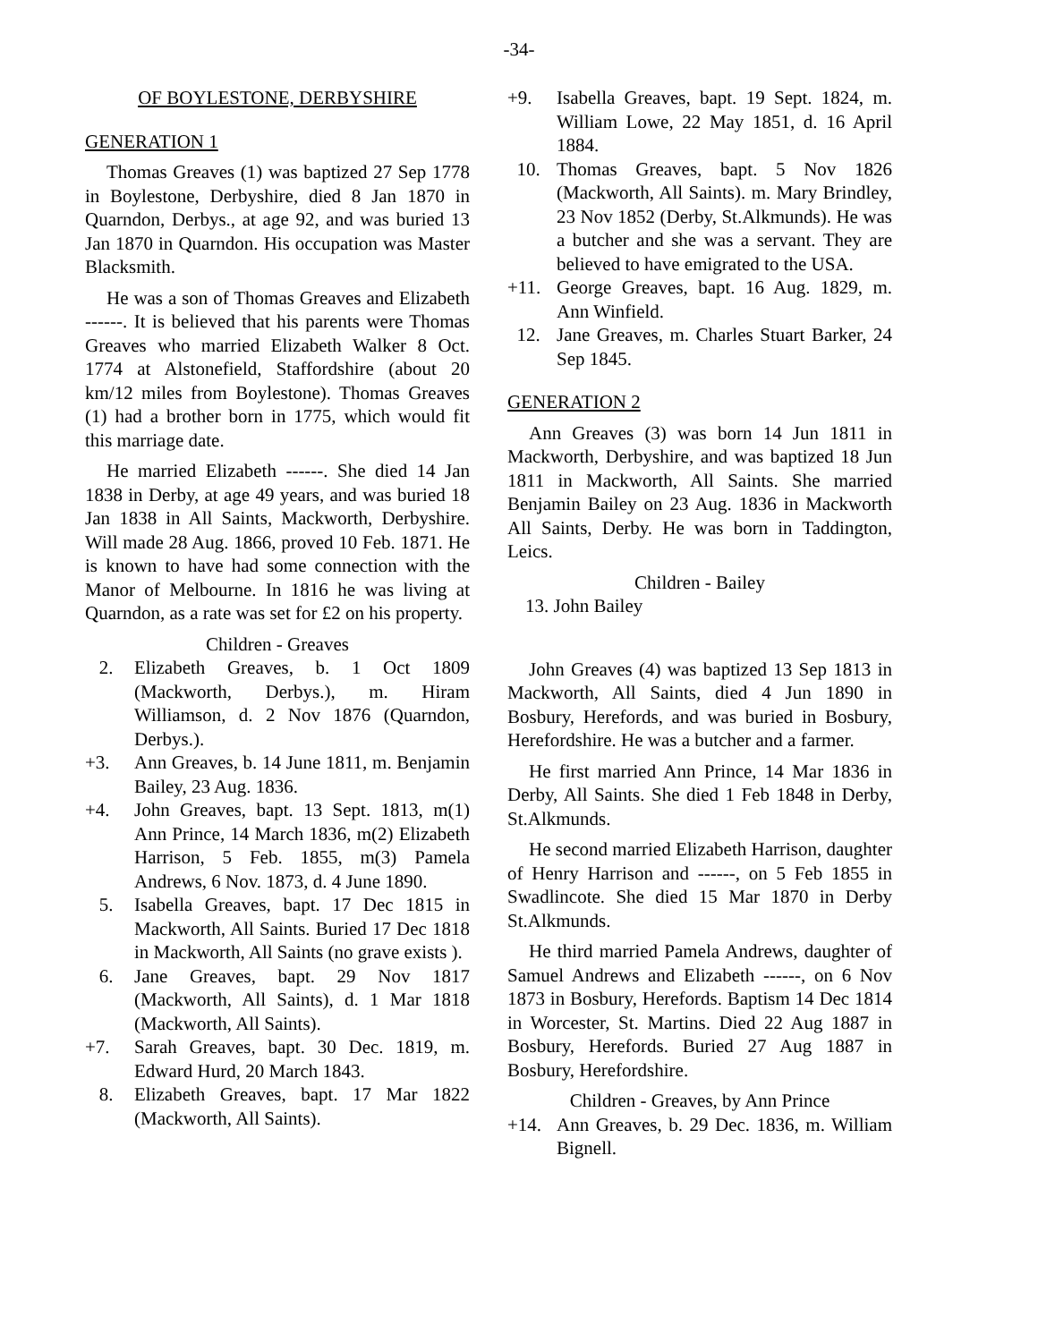-34-
OF BOYLESTONE, DERBYSHIRE
GENERATION 1
Thomas Greaves (1) was baptized 27 Sep 1778 in Boylestone, Derbyshire, died 8 Jan 1870 in Quarndon, Derbys., at age 92, and was buried 13 Jan 1870 in Quarndon. His occupation was Master Blacksmith.
He was a son of Thomas Greaves and Elizabeth ------. It is believed that his parents were Thomas Greaves who married Elizabeth Walker 8 Oct. 1774 at Alstonefield, Staffordshire (about 20 km/12 miles from Boylestone). Thomas Greaves (1) had a brother born in 1775, which would fit this marriage date.
He married Elizabeth ------. She died 14 Jan 1838 in Derby, at age 49 years, and was buried 18 Jan 1838 in All Saints, Mackworth, Derbyshire. Will made 28 Aug. 1866, proved 10 Feb. 1871. He is known to have had some connection with the Manor of Melbourne. In 1816 he was living at Quarndon, as a rate was set for £2 on his property.
Children - Greaves
2. Elizabeth Greaves, b. 1 Oct 1809 (Mackworth, Derbys.), m. Hiram Williamson, d. 2 Nov 1876 (Quarndon, Derbys.).
+3. Ann Greaves, b. 14 June 1811, m. Benjamin Bailey, 23 Aug. 1836.
+4. John Greaves, bapt. 13 Sept. 1813, m(1) Ann Prince, 14 March 1836, m(2) Elizabeth Harrison, 5 Feb. 1855, m(3) Pamela Andrews, 6 Nov. 1873, d. 4 June 1890.
5. Isabella Greaves, bapt. 17 Dec 1815 in Mackworth, All Saints. Buried 17 Dec 1818 in Mackworth, All Saints (no grave exists ).
6. Jane Greaves, bapt. 29 Nov 1817 (Mackworth, All Saints), d. 1 Mar 1818 (Mackworth, All Saints).
+7. Sarah Greaves, bapt. 30 Dec. 1819, m. Edward Hurd, 20 March 1843.
8. Elizabeth Greaves, bapt. 17 Mar 1822 (Mackworth, All Saints).
+9. Isabella Greaves, bapt. 19 Sept. 1824, m. William Lowe, 22 May 1851, d. 16 April 1884.
10. Thomas Greaves, bapt. 5 Nov 1826 (Mackworth, All Saints). m. Mary Brindley, 23 Nov 1852 (Derby, St.Alkmunds). He was a butcher and she was a servant. They are believed to have emigrated to the USA.
+11. George Greaves, bapt. 16 Aug. 1829, m. Ann Winfield.
12. Jane Greaves, m. Charles Stuart Barker, 24 Sep 1845.
GENERATION 2
Ann Greaves (3) was born 14 Jun 1811 in Mackworth, Derbyshire, and was baptized 18 Jun 1811 in Mackworth, All Saints. She married Benjamin Bailey on 23 Aug. 1836 in Mackworth All Saints, Derby. He was born in Taddington, Leics.
Children - Bailey
13. John Bailey
John Greaves (4) was baptized 13 Sep 1813 in Mackworth, All Saints, died 4 Jun 1890 in Bosbury, Herefords, and was buried in Bosbury, Herefordshire. He was a butcher and a farmer.
He first married Ann Prince, 14 Mar 1836 in Derby, All Saints. She died 1 Feb 1848 in Derby, St.Alkmunds.
He second married Elizabeth Harrison, daughter of Henry Harrison and ------, on 5 Feb 1855 in Swadlincote. She died 15 Mar 1870 in Derby St.Alkmunds.
He third married Pamela Andrews, daughter of Samuel Andrews and Elizabeth ------, on 6 Nov 1873 in Bosbury, Herefords. Baptism 14 Dec 1814 in Worcester, St. Martins. Died 22 Aug 1887 in Bosbury, Herefords. Buried 27 Aug 1887 in Bosbury, Herefordshire.
Children - Greaves, by Ann Prince
+14. Ann Greaves, b. 29 Dec. 1836, m. William Bignell.